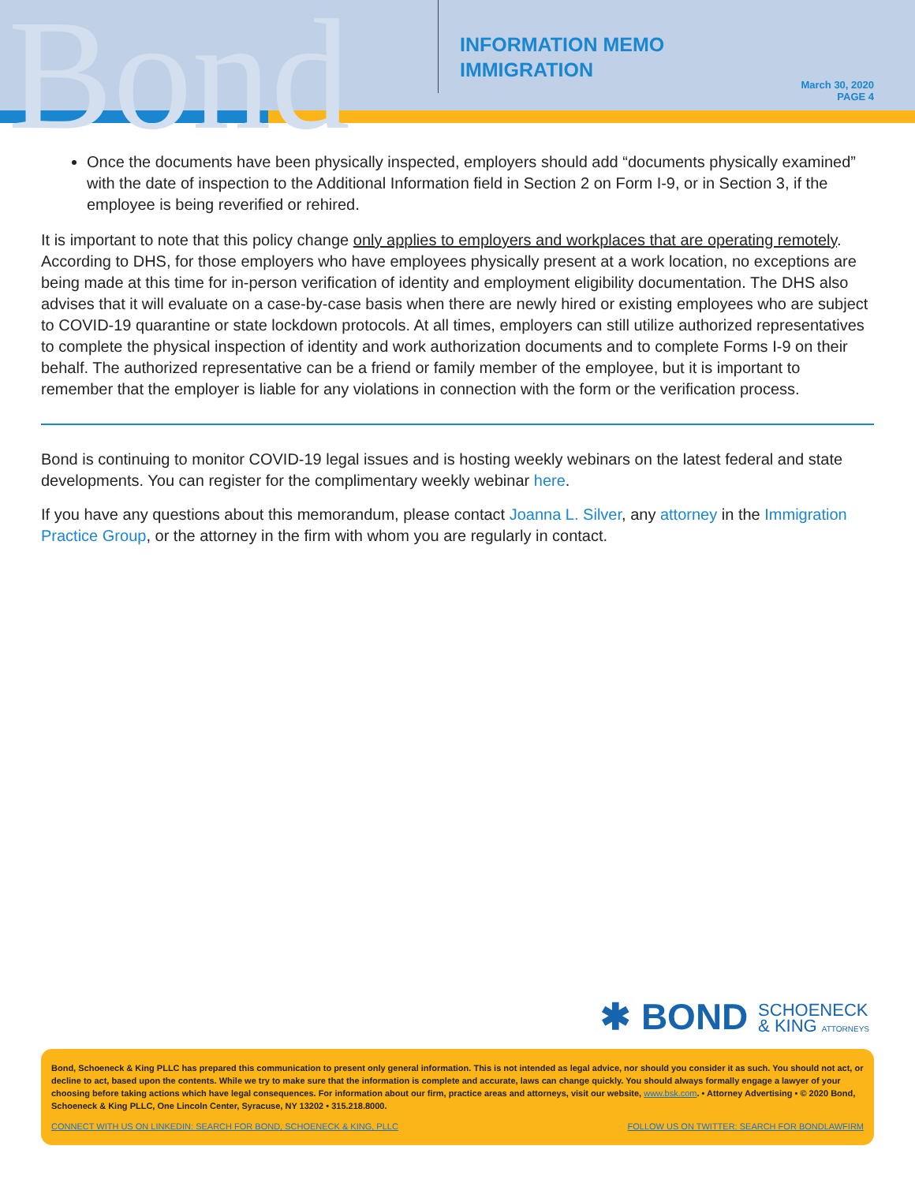Bond
INFORMATION MEMO
IMMIGRATION
March 30, 2020
PAGE 4
Once the documents have been physically inspected, employers should add “documents physically examined” with the date of inspection to the Additional Information field in Section 2 on Form I-9, or in Section 3, if the employee is being reverified or rehired.
It is important to note that this policy change only applies to employers and workplaces that are operating remotely. According to DHS, for those employers who have employees physically present at a work location, no exceptions are being made at this time for in-person verification of identity and employment eligibility documentation. The DHS also advises that it will evaluate on a case-by-case basis when there are newly hired or existing employees who are subject to COVID-19 quarantine or state lockdown protocols. At all times, employers can still utilize authorized representatives to complete the physical inspection of identity and work authorization documents and to complete Forms I-9 on their behalf. The authorized representative can be a friend or family member of the employee, but it is important to remember that the employer is liable for any violations in connection with the form or the verification process.
Bond is continuing to monitor COVID-19 legal issues and is hosting weekly webinars on the latest federal and state developments. You can register for the complimentary weekly webinar here.
If you have any questions about this memorandum, please contact Joanna L. Silver, any attorney in the Immigration Practice Group, or the attorney in the firm with whom you are regularly in contact.
✱ BOND SCHOENECK
& KING ATTORNEYS
Bond, Schoeneck & King PLLC has prepared this communication to present only general information. This is not intended as legal advice, nor should you consider it as such. You should not act, or decline to act, based upon the contents. While we try to make sure that the information is complete and accurate, laws can change quickly. You should always formally engage a lawyer of your choosing before taking actions which have legal consequences. For information about our firm, practice areas and attorneys, visit our website, www.bsk.com. • Attorney Advertising • © 2020 Bond, Schoeneck & King PLLC, One Lincoln Center, Syracuse, NY 13202 • 315.218.8000.
CONNECT WITH US ON LINKEDIN: SEARCH FOR BOND, SCHOENECK & KING, PLLC FOLLOW US ON TWITTER: SEARCH FOR BONDLAWFIRM